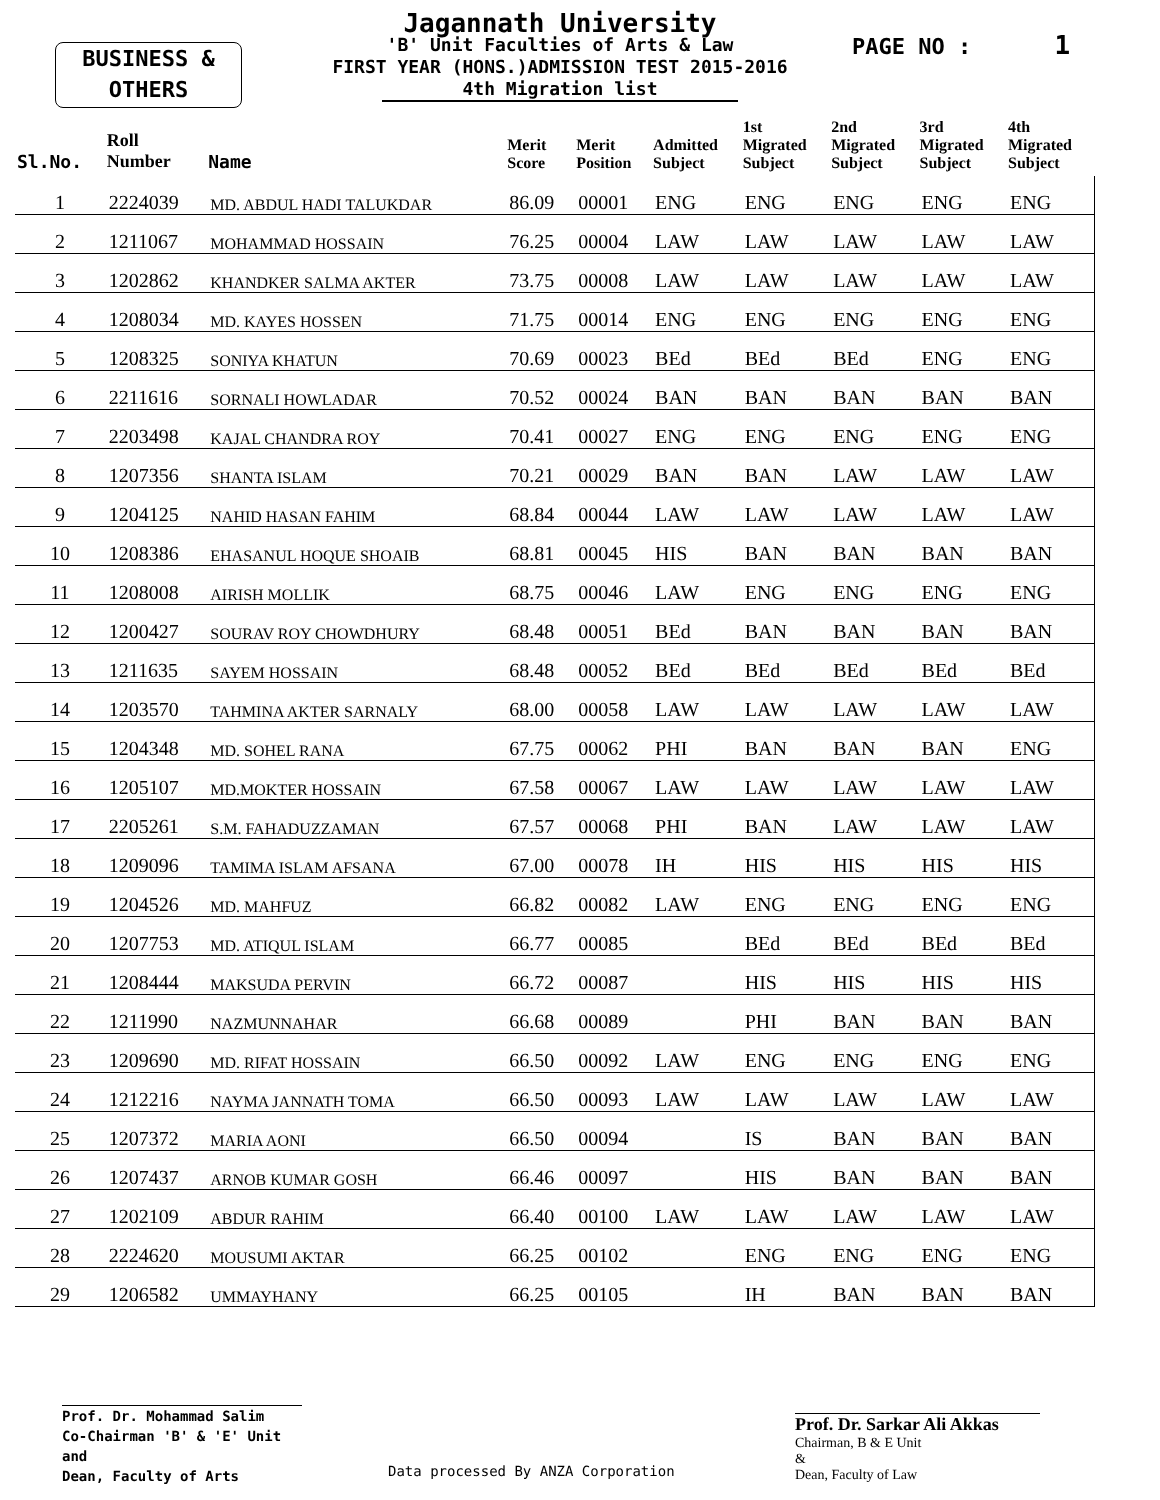BUSINESS &
OTHERS
Jagannath University
'B' Unit Faculties of Arts & Law
FIRST YEAR (HONS.)ADMISSION TEST 2015-2016
4th Migration list
PAGE NO : 1
| Sl.No. | Roll Number | Name | Merit Score | Merit Position | Admitted Subject | 1st Migrated Subject | 2nd Migrated Subject | 3rd Migrated Subject | 4th Migrated Subject |
| --- | --- | --- | --- | --- | --- | --- | --- | --- | --- |
| 1 | 2224039 | MD. ABDUL HADI TALUKDAR | 86.09 | 00001 | ENG | ENG | ENG | ENG | ENG |
| 2 | 1211067 | MOHAMMAD HOSSAIN | 76.25 | 00004 | LAW | LAW | LAW | LAW | LAW |
| 3 | 1202862 | KHANDKER SALMA AKTER | 73.75 | 00008 | LAW | LAW | LAW | LAW | LAW |
| 4 | 1208034 | MD. KAYES HOSSEN | 71.75 | 00014 | ENG | ENG | ENG | ENG | ENG |
| 5 | 1208325 | SONIYA KHATUN | 70.69 | 00023 | BEd | BEd | BEd | ENG | ENG |
| 6 | 2211616 | SORNALI HOWLADAR | 70.52 | 00024 | BAN | BAN | BAN | BAN | BAN |
| 7 | 2203498 | KAJAL CHANDRA ROY | 70.41 | 00027 | ENG | ENG | ENG | ENG | ENG |
| 8 | 1207356 | SHANTA ISLAM | 70.21 | 00029 | BAN | BAN | LAW | LAW | LAW |
| 9 | 1204125 | NAHID HASAN FAHIM | 68.84 | 00044 | LAW | LAW | LAW | LAW | LAW |
| 10 | 1208386 | EHASANUL HOQUE SHOAIB | 68.81 | 00045 | HIS | BAN | BAN | BAN | BAN |
| 11 | 1208008 | AIRISH MOLLIK | 68.75 | 00046 | LAW | ENG | ENG | ENG | ENG |
| 12 | 1200427 | SOURAV ROY CHOWDHURY | 68.48 | 00051 | BEd | BAN | BAN | BAN | BAN |
| 13 | 1211635 | SAYEM HOSSAIN | 68.48 | 00052 | BEd | BEd | BEd | BEd | BEd |
| 14 | 1203570 | TAHMINA AKTER SARNALY | 68.00 | 00058 | LAW | LAW | LAW | LAW | LAW |
| 15 | 1204348 | MD. SOHEL RANA | 67.75 | 00062 | PHI | BAN | BAN | BAN | ENG |
| 16 | 1205107 | MD.MOKTER HOSSAIN | 67.58 | 00067 | LAW | LAW | LAW | LAW | LAW |
| 17 | 2205261 | S.M. FAHADUZZAMAN | 67.57 | 00068 | PHI | BAN | LAW | LAW | LAW |
| 18 | 1209096 | TAMIMA ISLAM AFSANA | 67.00 | 00078 | IH | HIS | HIS | HIS | HIS |
| 19 | 1204526 | MD. MAHFUZ | 66.82 | 00082 | LAW | ENG | ENG | ENG | ENG |
| 20 | 1207753 | MD. ATIQUL ISLAM | 66.77 | 00085 | | BEd | BEd | BEd | BEd |
| 21 | 1208444 | MAKSUDA PERVIN | 66.72 | 00087 | | HIS | HIS | HIS | HIS |
| 22 | 1211990 | NAZMUNNAHAR | 66.68 | 00089 | | PHI | BAN | BAN | BAN |
| 23 | 1209690 | MD. RIFAT HOSSAIN | 66.50 | 00092 | LAW | ENG | ENG | ENG | ENG |
| 24 | 1212216 | NAYMA JANNATH TOMA | 66.50 | 00093 | LAW | LAW | LAW | LAW | LAW |
| 25 | 1207372 | MARIA AONI | 66.50 | 00094 | | IS | BAN | BAN | BAN |
| 26 | 1207437 | ARNOB KUMAR GOSH | 66.46 | 00097 | | HIS | BAN | BAN | BAN |
| 27 | 1202109 | ABDUR RAHIM | 66.40 | 00100 | LAW | LAW | LAW | LAW | LAW |
| 28 | 2224620 | MOUSUMI AKTAR | 66.25 | 00102 | | ENG | ENG | ENG | ENG |
| 29 | 1206582 | UMMAYHANY | 66.25 | 00105 | | IH | BAN | BAN | BAN |
Prof. Dr. Mohammad Salim
Co-Chairman 'B' & 'E' Unit
and
Dean, Faculty of Arts
Data processed By ANZA Corporation
Prof. Dr. Sarkar Ali Akkas
Chairman, B & E Unit
&
Dean, Faculty of Law